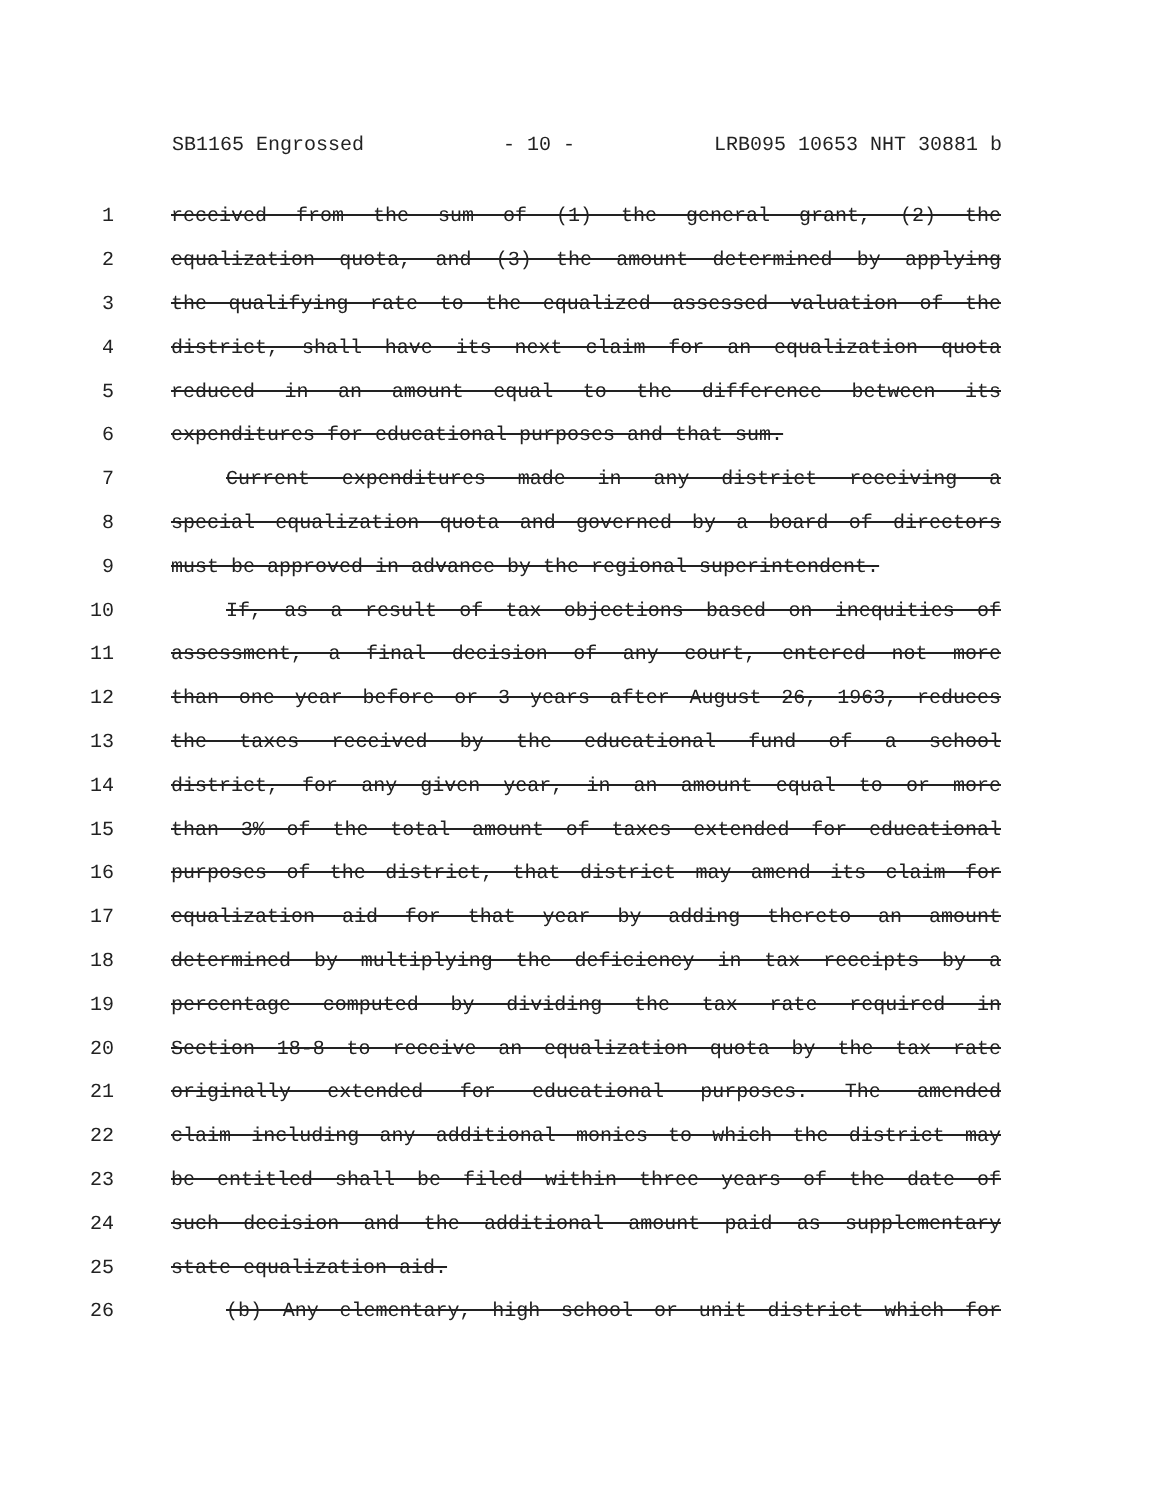SB1165 Engrossed - 10 - LRB095 10653 NHT 30881 b
1 received from the sum of (1) the general grant, (2) the
2 equalization quota, and (3) the amount determined by applying
3 the qualifying rate to the equalized assessed valuation of the
4 district, shall have its next claim for an equalization quota
5 reduced in an amount equal to the difference between its
6 expenditures for educational purposes and that sum.
7 Current expenditures made in any district receiving a
8 special equalization quota and governed by a board of directors
9 must be approved in advance by the regional superintendent.
10 If, as a result of tax objections based on inequities of
11 assessment, a final decision of any court, entered not more
12 than one year before or 3 years after August 26, 1963, reduces
13 the taxes received by the educational fund of a school
14 district, for any given year, in an amount equal to or more
15 than 3% of the total amount of taxes extended for educational
16 purposes of the district, that district may amend its claim for
17 equalization aid for that year by adding thereto an amount
18 determined by multiplying the deficiency in tax receipts by a
19 percentage computed by dividing the tax rate required in
20 Section 18-8 to receive an equalization quota by the tax rate
21 originally extended for educational purposes. The amended
22 claim including any additional monies to which the district may
23 be entitled shall be filed within three years of the date of
24 such decision and the additional amount paid as supplementary
25 state equalization aid.
26 (b) Any elementary, high school or unit district which for